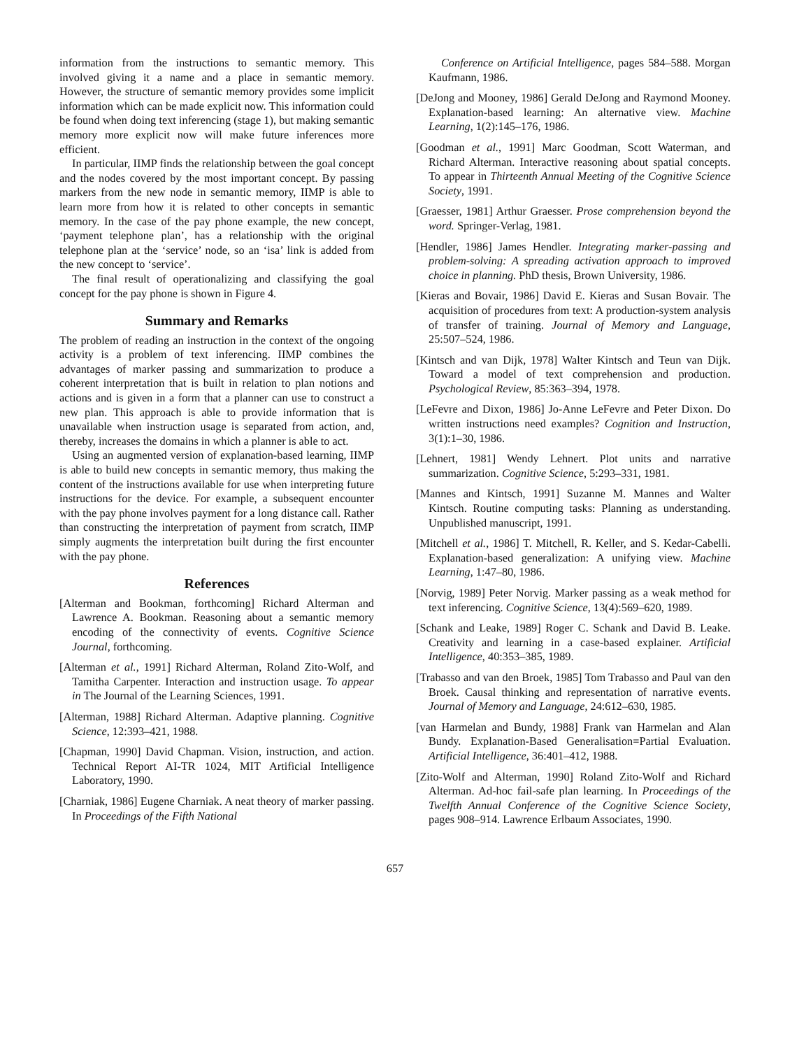information from the instructions to semantic memory. This involved giving it a name and a place in semantic memory. However, the structure of semantic memory provides some implicit information which can be made explicit now. This information could be found when doing text inferencing (stage 1), but making semantic memory more explicit now will make future inferences more efficient.
In particular, IIMP finds the relationship between the goal concept and the nodes covered by the most important concept. By passing markers from the new node in semantic memory, IIMP is able to learn more from how it is related to other concepts in semantic memory. In the case of the pay phone example, the new concept, ‘payment telephone plan’, has a relationship with the original telephone plan at the ‘service’ node, so an ‘isa’ link is added from the new concept to ‘service’.
The final result of operationalizing and classifying the goal concept for the pay phone is shown in Figure 4.
Summary and Remarks
The problem of reading an instruction in the context of the ongoing activity is a problem of text inferencing. IIMP combines the advantages of marker passing and summarization to produce a coherent interpretation that is built in relation to plan notions and actions and is given in a form that a planner can use to construct a new plan. This approach is able to provide information that is unavailable when instruction usage is separated from action, and, thereby, increases the domains in which a planner is able to act.
Using an augmented version of explanation-based learning, IIMP is able to build new concepts in semantic memory, thus making the content of the instructions available for use when interpreting future instructions for the device. For example, a subsequent encounter with the pay phone involves payment for a long distance call. Rather than constructing the interpretation of payment from scratch, IIMP simply augments the interpretation built during the first encounter with the pay phone.
References
[Alterman and Bookman, forthcoming] Richard Alterman and Lawrence A. Bookman. Reasoning about a semantic memory encoding of the connectivity of events. Cognitive Science Journal, forthcoming.
[Alterman et al., 1991] Richard Alterman, Roland Zito-Wolf, and Tamitha Carpenter. Interaction and instruction usage. To appear in The Journal of the Learning Sciences, 1991.
[Alterman, 1988] Richard Alterman. Adaptive planning. Cognitive Science, 12:393–421, 1988.
[Chapman, 1990] David Chapman. Vision, instruction, and action. Technical Report AI-TR 1024, MIT Artificial Intelligence Laboratory, 1990.
[Charniak, 1986] Eugene Charniak. A neat theory of marker passing. In Proceedings of the Fifth National
Conference on Artificial Intelligence, pages 584–588. Morgan Kaufmann, 1986.
[DeJong and Mooney, 1986] Gerald DeJong and Raymond Mooney. Explanation-based learning: An alternative view. Machine Learning, 1(2):145–176, 1986.
[Goodman et al., 1991] Marc Goodman, Scott Waterman, and Richard Alterman. Interactive reasoning about spatial concepts. To appear in Thirteenth Annual Meeting of the Cognitive Science Society, 1991.
[Graesser, 1981] Arthur Graesser. Prose comprehension beyond the word. Springer-Verlag, 1981.
[Hendler, 1986] James Hendler. Integrating marker-passing and problem-solving: A spreading activation approach to improved choice in planning. PhD thesis, Brown University, 1986.
[Kieras and Bovair, 1986] David E. Kieras and Susan Bovair. The acquisition of procedures from text: A production-system analysis of transfer of training. Journal of Memory and Language, 25:507–524, 1986.
[Kintsch and van Dijk, 1978] Walter Kintsch and Teun van Dijk. Toward a model of text comprehension and production. Psychological Review, 85:363–394, 1978.
[LeFevre and Dixon, 1986] Jo-Anne LeFevre and Peter Dixon. Do written instructions need examples? Cognition and Instruction, 3(1):1–30, 1986.
[Lehnert, 1981] Wendy Lehnert. Plot units and narrative summarization. Cognitive Science, 5:293–331, 1981.
[Mannes and Kintsch, 1991] Suzanne M. Mannes and Walter Kintsch. Routine computing tasks: Planning as understanding. Unpublished manuscript, 1991.
[Mitchell et al., 1986] T. Mitchell, R. Keller, and S. Kedar-Cabelli. Explanation-based generalization: A unifying view. Machine Learning, 1:47–80, 1986.
[Norvig, 1989] Peter Norvig. Marker passing as a weak method for text inferencing. Cognitive Science, 13(4):569–620, 1989.
[Schank and Leake, 1989] Roger C. Schank and David B. Leake. Creativity and learning in a case-based explainer. Artificial Intelligence, 40:353–385, 1989.
[Trabasso and van den Broek, 1985] Tom Trabasso and Paul van den Broek. Causal thinking and representation of narrative events. Journal of Memory and Language, 24:612–630, 1985.
[van Harmelan and Bundy, 1988] Frank van Harmelan and Alan Bundy. Explanation-Based Generalisation=Partial Evaluation. Artificial Intelligence, 36:401–412, 1988.
[Zito-Wolf and Alterman, 1990] Roland Zito-Wolf and Richard Alterman. Ad-hoc fail-safe plan learning. In Proceedings of the Twelfth Annual Conference of the Cognitive Science Society, pages 908–914. Lawrence Erlbaum Associates, 1990.
657